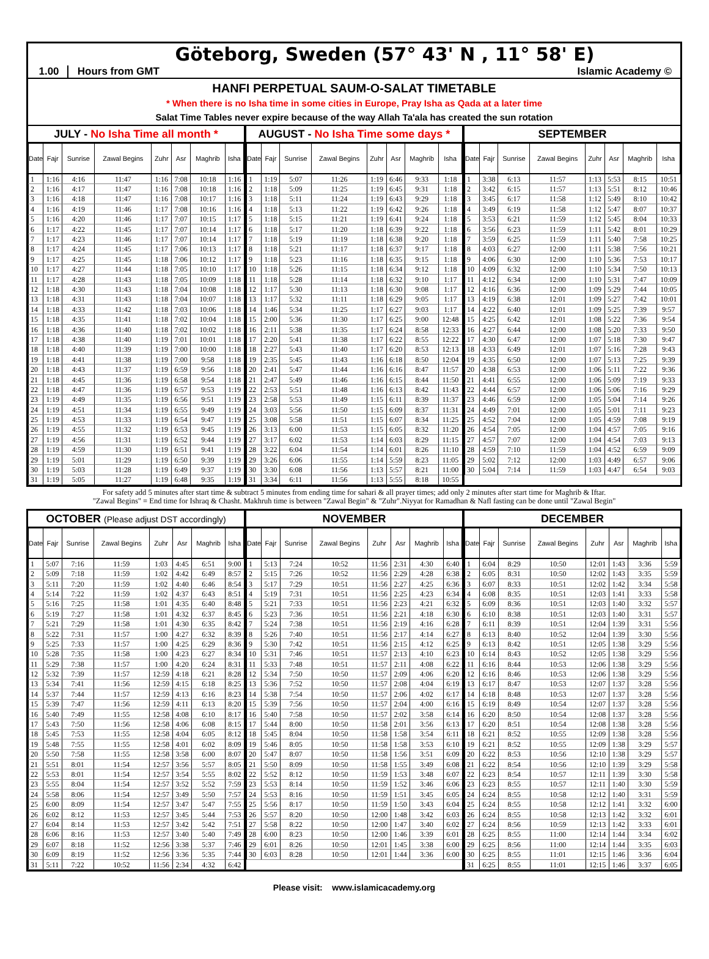Göteborg, Sweden (57° 43' N , 11° 58' E)
1.00 Hours from GMT Islamic Academy ©
HANFI PERPETUAL SAUM-O-SALAT TIMETABLE
* When there is no Isha time in some cities in Europe, Pray Isha as Qada at a later time
Salat Time Tables never expire because of the way Allah Ta'ala has created the sun rotation
JULY - No Isha Time all month *
| Date | Fajr | Sunrise | Zawal Begins | Zuhr | Asr | Maghrib | Isha |
| --- | --- | --- | --- | --- | --- | --- | --- |
| 1 | 1:16 | 4:16 | 11:47 | 1:16 | 7:08 | 10:18 | 1:16 |
| 2 | 1:16 | 4:17 | 11:47 | 1:16 | 7:08 | 10:18 | 1:16 |
| 3 | 1:16 | 4:18 | 11:47 | 1:16 | 7:08 | 10:17 | 1:16 |
| 4 | 1:16 | 4:19 | 11:46 | 1:17 | 7:08 | 10:16 | 1:16 |
| 5 | 1:16 | 4:20 | 11:46 | 1:17 | 7:07 | 10:15 | 1:17 |
| 6 | 1:17 | 4:22 | 11:45 | 1:17 | 7:07 | 10:14 | 1:17 |
| 7 | 1:17 | 4:23 | 11:46 | 1:17 | 7:07 | 10:14 | 1:17 |
| 8 | 1:17 | 4:24 | 11:45 | 1:17 | 7:06 | 10:13 | 1:17 |
| 9 | 1:17 | 4:25 | 11:45 | 1:18 | 7:06 | 10:12 | 1:17 |
| 10 | 1:17 | 4:27 | 11:44 | 1:18 | 7:05 | 10:10 | 1:17 |
| 11 | 1:17 | 4:28 | 11:43 | 1:18 | 7:05 | 10:09 | 1:18 |
| 12 | 1:18 | 4:30 | 11:43 | 1:18 | 7:04 | 10:08 | 1:18 |
| 13 | 1:18 | 4:31 | 11:43 | 1:18 | 7:04 | 10:07 | 1:18 |
| 14 | 1:18 | 4:33 | 11:42 | 1:18 | 7:03 | 10:06 | 1:18 |
| 15 | 1:18 | 4:35 | 11:41 | 1:18 | 7:02 | 10:04 | 1:18 |
| 16 | 1:18 | 4:36 | 11:40 | 1:18 | 7:02 | 10:02 | 1:18 |
| 17 | 1:18 | 4:38 | 11:40 | 1:19 | 7:01 | 10:01 | 1:18 |
| 18 | 1:18 | 4:40 | 11:39 | 1:19 | 7:00 | 10:00 | 1:18 |
| 19 | 1:18 | 4:41 | 11:38 | 1:19 | 7:00 | 9:58 | 1:18 |
| 20 | 1:18 | 4:43 | 11:37 | 1:19 | 6:59 | 9:56 | 1:18 |
| 21 | 1:18 | 4:45 | 11:36 | 1:19 | 6:58 | 9:54 | 1:18 |
| 22 | 1:18 | 4:47 | 11:36 | 1:19 | 6:57 | 9:53 | 1:19 |
| 23 | 1:19 | 4:49 | 11:35 | 1:19 | 6:56 | 9:51 | 1:19 |
| 24 | 1:19 | 4:51 | 11:34 | 1:19 | 6:55 | 9:49 | 1:19 |
| 25 | 1:19 | 4:53 | 11:33 | 1:19 | 6:54 | 9:47 | 1:19 |
| 26 | 1:19 | 4:55 | 11:32 | 1:19 | 6:53 | 9:45 | 1:19 |
| 27 | 1:19 | 4:56 | 11:31 | 1:19 | 6:52 | 9:44 | 1:19 |
| 28 | 1:19 | 4:59 | 11:30 | 1:19 | 6:51 | 9:41 | 1:19 |
| 29 | 1:19 | 5:01 | 11:29 | 1:19 | 6:50 | 9:39 | 1:19 |
| 30 | 1:19 | 5:03 | 11:28 | 1:19 | 6:49 | 9:37 | 1:19 |
| 31 | 1:19 | 5:05 | 11:27 | 1:19 | 6:48 | 9:35 | 1:19 |
AUGUST - No Isha Time some days *
| Date | Fajr | Sunrise | Zawal Begins | Zuhr | Asr | Maghrib | Isha |
| --- | --- | --- | --- | --- | --- | --- | --- |
| 1 | 1:19 | 5:07 | 11:26 | 1:19 | 6:46 | 9:33 | 1:18 |
| 2 | 1:18 | 5:09 | 11:25 | 1:19 | 6:45 | 9:31 | 1:18 |
| 3 | 1:18 | 5:11 | 11:24 | 1:19 | 6:43 | 9:29 | 1:18 |
| 4 | 1:18 | 5:13 | 11:22 | 1:19 | 6:42 | 9:26 | 1:18 |
| 5 | 1:18 | 5:15 | 11:21 | 1:19 | 6:41 | 9:24 | 1:18 |
| 6 | 1:18 | 5:17 | 11:20 | 1:18 | 6:39 | 9:22 | 1:18 |
| 7 | 1:18 | 5:19 | 11:19 | 1:18 | 6:38 | 9:20 | 1:18 |
| 8 | 1:18 | 5:21 | 11:17 | 1:18 | 6:37 | 9:17 | 1:18 |
| 9 | 1:18 | 5:23 | 11:16 | 1:18 | 6:35 | 9:15 | 1:18 |
| 10 | 1:18 | 5:26 | 11:15 | 1:18 | 6:34 | 9:12 | 1:18 |
| 11 | 1:18 | 5:28 | 11:14 | 1:18 | 6:32 | 9:10 | 1:17 |
| 12 | 1:17 | 5:30 | 11:13 | 1:18 | 6:30 | 9:08 | 1:17 |
| 13 | 1:17 | 5:32 | 11:11 | 1:18 | 6:29 | 9:05 | 1:17 |
| 14 | 1:46 | 5:34 | 11:25 | 1:17 | 6:27 | 9:03 | 1:17 |
| 15 | 2:00 | 5:36 | 11:30 | 1:17 | 6:25 | 9:00 | 12:48 |
| 16 | 2:11 | 5:38 | 11:35 | 1:17 | 6:24 | 8:58 | 12:33 |
| 17 | 2:20 | 5:41 | 11:38 | 1:17 | 6:22 | 8:55 | 12:22 |
| 18 | 2:27 | 5:43 | 11:40 | 1:17 | 6:20 | 8:53 | 12:13 |
| 19 | 2:35 | 5:45 | 11:43 | 1:16 | 6:18 | 8:50 | 12:04 |
| 20 | 2:41 | 5:47 | 11:44 | 1:16 | 6:16 | 8:47 | 11:57 |
| 21 | 2:47 | 5:49 | 11:46 | 1:16 | 6:15 | 8:44 | 11:50 |
| 22 | 2:53 | 5:51 | 11:48 | 1:16 | 6:13 | 8:42 | 11:43 |
| 23 | 2:58 | 5:53 | 11:49 | 1:15 | 6:11 | 8:39 | 11:37 |
| 24 | 3:03 | 5:56 | 11:50 | 1:15 | 6:09 | 8:37 | 11:31 |
| 25 | 3:08 | 5:58 | 11:51 | 1:15 | 6:07 | 8:34 | 11:25 |
| 26 | 3:13 | 6:00 | 11:53 | 1:15 | 6:05 | 8:32 | 11:20 |
| 27 | 3:17 | 6:02 | 11:53 | 1:14 | 6:03 | 8:29 | 11:15 |
| 28 | 3:22 | 6:04 | 11:54 | 1:14 | 6:01 | 8:26 | 11:10 |
| 29 | 3:26 | 6:06 | 11:55 | 1:14 | 5:59 | 8:23 | 11:05 |
| 30 | 3:30 | 6:08 | 11:56 | 1:13 | 5:57 | 8:21 | 11:00 |
| 31 | 3:34 | 6:11 | 11:56 | 1:13 | 5:55 | 8:18 | 10:55 |
SEPTEMBER
| Date | Fajr | Sunrise | Zawal Begins | Zuhr | Asr | Maghrib | Isha |
| --- | --- | --- | --- | --- | --- | --- | --- |
| 1 | 3:38 | 6:13 | 11:57 | 1:13 | 5:53 | 8:15 | 10:51 |
| 2 | 3:42 | 6:15 | 11:57 | 1:13 | 5:51 | 8:12 | 10:46 |
| 3 | 3:45 | 6:17 | 11:58 | 1:12 | 5:49 | 8:10 | 10:42 |
| 4 | 3:49 | 6:19 | 11:58 | 1:12 | 5:47 | 8:07 | 10:37 |
| 5 | 3:53 | 6:21 | 11:59 | 1:12 | 5:45 | 8:04 | 10:33 |
| 6 | 3:56 | 6:23 | 11:59 | 1:11 | 5:42 | 8:01 | 10:29 |
| 7 | 3:59 | 6:25 | 11:59 | 1:11 | 5:40 | 7:58 | 10:25 |
| 8 | 4:03 | 6:27 | 12:00 | 1:11 | 5:38 | 7:56 | 10:21 |
| 9 | 4:06 | 6:30 | 12:00 | 1:10 | 5:36 | 7:53 | 10:17 |
| 10 | 4:09 | 6:32 | 12:00 | 1:10 | 5:34 | 7:50 | 10:13 |
| 11 | 4:12 | 6:34 | 12:00 | 1:10 | 5:31 | 7:47 | 10:09 |
| 12 | 4:16 | 6:36 | 12:00 | 1:09 | 5:29 | 7:44 | 10:05 |
| 13 | 4:19 | 6:38 | 12:01 | 1:09 | 5:27 | 7:42 | 10:01 |
| 14 | 4:22 | 6:40 | 12:01 | 1:09 | 5:25 | 7:39 | 9:57 |
| 15 | 4:25 | 6:42 | 12:01 | 1:08 | 5:22 | 7:36 | 9:54 |
| 16 | 4:27 | 6:44 | 12:00 | 1:08 | 5:20 | 7:33 | 9:50 |
| 17 | 4:30 | 6:47 | 12:00 | 1:07 | 5:18 | 7:30 | 9:47 |
| 18 | 4:33 | 6:49 | 12:01 | 1:07 | 5:16 | 7:28 | 9:43 |
| 19 | 4:35 | 6:50 | 12:00 | 1:07 | 5:13 | 7:25 | 9:39 |
| 20 | 4:38 | 6:53 | 12:00 | 1:06 | 5:11 | 7:22 | 9:36 |
| 21 | 4:41 | 6:55 | 12:00 | 1:06 | 5:09 | 7:19 | 9:33 |
| 22 | 4:44 | 6:57 | 12:00 | 1:06 | 5:06 | 7:16 | 9:29 |
| 23 | 4:46 | 6:59 | 12:00 | 1:05 | 5:04 | 7:14 | 9:26 |
| 24 | 4:49 | 7:01 | 12:00 | 1:05 | 5:01 | 7:11 | 9:23 |
| 25 | 4:52 | 7:04 | 12:00 | 1:05 | 4:59 | 7:08 | 9:19 |
| 26 | 4:54 | 7:05 | 12:00 | 1:04 | 4:57 | 7:05 | 9:16 |
| 27 | 4:57 | 7:07 | 12:00 | 1:04 | 4:54 | 7:03 | 9:13 |
| 28 | 4:59 | 7:10 | 11:59 | 1:04 | 4:52 | 6:59 | 9:09 |
| 29 | 5:02 | 7:12 | 12:00 | 1:03 | 4:49 | 6:57 | 9:06 |
| 30 | 5:04 | 7:14 | 11:59 | 1:03 | 4:47 | 6:54 | 9:03 |
For safety add 5 minutes after start time & subtract 5 minutes from ending time for sahari & all prayer times; add only 2 minutes after start time for Maghrib & Iftar.
"Zawal Begins" = End time for Ishraq & Chasht. Makhruh time is between "Zawal Begin" & "Zuhr".Niyyat for Ramadhan & Nafl fasting can be done until "Zawal Begin"
OCTOBER (Please adjust DST accordingly)
| Date | Fajr | Sunrise | Zawal Begins | Zuhr | Asr | Maghrib | Isha |
| --- | --- | --- | --- | --- | --- | --- | --- |
| 1 | 5:07 | 7:16 | 11:59 | 1:03 | 4:45 | 6:51 | 9:00 |
| 2 | 5:09 | 7:18 | 11:59 | 1:02 | 4:42 | 6:49 | 8:57 |
| 3 | 5:11 | 7:20 | 11:59 | 1:02 | 4:40 | 6:46 | 8:54 |
| 4 | 5:14 | 7:22 | 11:59 | 1:02 | 4:37 | 6:43 | 8:51 |
| 5 | 5:16 | 7:25 | 11:58 | 1:01 | 4:35 | 6:40 | 8:48 |
| 6 | 5:19 | 7:27 | 11:58 | 1:01 | 4:32 | 6:37 | 8:45 |
| 7 | 5:21 | 7:29 | 11:58 | 1:01 | 4:30 | 6:35 | 8:42 |
| 8 | 5:22 | 7:31 | 11:57 | 1:00 | 4:27 | 6:32 | 8:39 |
| 9 | 5:25 | 7:33 | 11:57 | 1:00 | 4:25 | 6:29 | 8:36 |
| 10 | 5:28 | 7:35 | 11:58 | 1:00 | 4:23 | 6:27 | 8:34 |
| 11 | 5:29 | 7:38 | 11:57 | 1:00 | 4:20 | 6:24 | 8:31 |
| 12 | 5:32 | 7:39 | 11:57 | 12:59 | 4:18 | 6:21 | 8:28 |
| 13 | 5:34 | 7:41 | 11:56 | 12:59 | 4:15 | 6:18 | 8:25 |
| 14 | 5:37 | 7:44 | 11:57 | 12:59 | 4:13 | 6:16 | 8:23 |
| 15 | 5:39 | 7:47 | 11:56 | 12:59 | 4:11 | 6:13 | 8:20 |
| 16 | 5:40 | 7:49 | 11:55 | 12:58 | 4:08 | 6:10 | 8:17 |
| 17 | 5:43 | 7:50 | 11:56 | 12:58 | 4:06 | 6:08 | 8:15 |
| 18 | 5:45 | 7:53 | 11:55 | 12:58 | 4:04 | 6:05 | 8:12 |
| 19 | 5:48 | 7:55 | 11:55 | 12:58 | 4:01 | 6:02 | 8:09 |
| 20 | 5:50 | 7:58 | 11:55 | 12:58 | 3:58 | 6:00 | 8:07 |
| 21 | 5:51 | 8:01 | 11:54 | 12:57 | 3:56 | 5:57 | 8:05 |
| 22 | 5:53 | 8:01 | 11:54 | 12:57 | 3:54 | 5:55 | 8:02 |
| 23 | 5:55 | 8:04 | 11:54 | 12:57 | 3:52 | 5:52 | 7:59 |
| 24 | 5:58 | 8:06 | 11:54 | 12:57 | 3:49 | 5:50 | 7:57 |
| 25 | 6:00 | 8:09 | 11:54 | 12:57 | 3:47 | 5:47 | 7:55 |
| 26 | 6:02 | 8:12 | 11:53 | 12:57 | 3:45 | 5:44 | 7:53 |
| 27 | 6:04 | 8:14 | 11:53 | 12:57 | 3:42 | 5:42 | 7:51 |
| 28 | 6:06 | 8:16 | 11:53 | 12:57 | 3:40 | 5:40 | 7:49 |
| 29 | 6:07 | 8:18 | 11:52 | 12:56 | 3:38 | 5:37 | 7:46 |
| 30 | 6:09 | 8:19 | 11:52 | 12:56 | 3:36 | 5:35 | 7:44 |
| 31 | 5:11 | 7:22 | 10:52 | 11:56 | 2:34 | 4:32 | 6:42 |
NOVEMBER
| Date | Fajr | Sunrise | Zawal Begins | Zuhr | Asr | Maghrib | Isha |
| --- | --- | --- | --- | --- | --- | --- | --- |
| 1 | 5:13 | 7:24 | 10:52 | 11:56 | 2:31 | 4:30 | 6:40 |
| 2 | 5:15 | 7:26 | 10:52 | 11:56 | 2:29 | 4:28 | 6:38 |
| 3 | 5:17 | 7:29 | 10:51 | 11:56 | 2:27 | 4:25 | 6:36 |
| 4 | 5:19 | 7:31 | 10:51 | 11:56 | 2:25 | 4:23 | 6:34 |
| 5 | 5:21 | 7:33 | 10:51 | 11:56 | 2:23 | 4:21 | 6:32 |
| 6 | 5:23 | 7:36 | 10:51 | 11:56 | 2:21 | 4:18 | 6:30 |
| 7 | 5:24 | 7:38 | 10:51 | 11:56 | 2:19 | 4:16 | 6:28 |
| 8 | 5:26 | 7:40 | 10:51 | 11:56 | 2:17 | 4:14 | 6:27 |
| 9 | 5:30 | 7:42 | 10:51 | 11:56 | 2:15 | 4:12 | 6:25 |
| 10 | 5:31 | 7:46 | 10:51 | 11:57 | 2:13 | 4:10 | 6:23 |
| 11 | 5:33 | 7:48 | 10:51 | 11:57 | 2:11 | 4:08 | 6:22 |
| 12 | 5:34 | 7:50 | 10:50 | 11:57 | 2:09 | 4:06 | 6:20 |
| 13 | 5:36 | 7:52 | 10:50 | 11:57 | 2:08 | 4:04 | 6:19 |
| 14 | 5:38 | 7:54 | 10:50 | 11:57 | 2:06 | 4:02 | 6:17 |
| 15 | 5:39 | 7:56 | 10:50 | 11:57 | 2:04 | 4:00 | 6:16 |
| 16 | 5:40 | 7:58 | 10:50 | 11:57 | 2:02 | 3:58 | 6:14 |
| 17 | 5:44 | 8:00 | 10:50 | 11:58 | 2:01 | 3:56 | 6:13 |
| 18 | 5:45 | 8:04 | 10:50 | 11:58 | 1:58 | 3:54 | 6:11 |
| 19 | 5:46 | 8:05 | 10:50 | 11:58 | 1:58 | 3:53 | 6:10 |
| 20 | 5:47 | 8:07 | 10:50 | 11:58 | 1:56 | 3:51 | 6:09 |
| 21 | 5:50 | 8:09 | 10:50 | 11:58 | 1:55 | 3:49 | 6:08 |
| 22 | 5:52 | 8:12 | 10:50 | 11:59 | 1:53 | 3:48 | 6:07 |
| 23 | 5:53 | 8:14 | 10:50 | 11:59 | 1:52 | 3:46 | 6:06 |
| 24 | 5:53 | 8:16 | 10:50 | 11:59 | 1:51 | 3:45 | 6:05 |
| 25 | 5:56 | 8:17 | 10:50 | 11:59 | 1:50 | 3:43 | 6:04 |
| 26 | 5:57 | 8:20 | 10:50 | 12:00 | 1:48 | 3:42 | 6:03 |
| 27 | 5:58 | 8:22 | 10:50 | 12:00 | 1:47 | 3:40 | 6:02 |
| 28 | 6:00 | 8:23 | 10:50 | 12:00 | 1:46 | 3:39 | 6:01 |
| 29 | 6:01 | 8:26 | 10:50 | 12:01 | 1:45 | 3:38 | 6:00 |
| 30 | 6:03 | 8:28 | 10:50 | 12:01 | 1:44 | 3:36 | 6:00 |
DECEMBER
| Date | Fajr | Sunrise | Zawal Begins | Zuhr | Asr | Maghrib | Isha |
| --- | --- | --- | --- | --- | --- | --- | --- |
| 1 | 6:04 | 8:29 | 10:50 | 12:01 | 1:43 | 3:36 | 5:59 |
| 2 | 6:05 | 8:31 | 10:50 | 12:02 | 1:43 | 3:35 | 5:59 |
| 3 | 6:07 | 8:33 | 10:51 | 12:02 | 1:42 | 3:34 | 5:58 |
| 4 | 6:08 | 8:35 | 10:51 | 12:03 | 1:41 | 3:33 | 5:58 |
| 5 | 6:09 | 8:36 | 10:51 | 12:03 | 1:40 | 3:32 | 5:57 |
| 6 | 6:10 | 8:38 | 10:51 | 12:03 | 1:40 | 3:31 | 5:57 |
| 7 | 6:11 | 8:39 | 10:51 | 12:04 | 1:39 | 3:31 | 5:56 |
| 8 | 6:13 | 8:40 | 10:52 | 12:04 | 1:39 | 3:30 | 5:56 |
| 9 | 6:13 | 8:42 | 10:51 | 12:05 | 1:38 | 3:29 | 5:56 |
| 10 | 6:14 | 8:43 | 10:52 | 12:05 | 1:38 | 3:29 | 5:56 |
| 11 | 6:16 | 8:44 | 10:53 | 12:06 | 1:38 | 3:29 | 5:56 |
| 12 | 6:16 | 8:46 | 10:53 | 12:06 | 1:38 | 3:29 | 5:56 |
| 13 | 6:17 | 8:47 | 10:53 | 12:07 | 1:37 | 3:28 | 5:56 |
| 14 | 6:18 | 8:48 | 10:53 | 12:07 | 1:37 | 3:28 | 5:56 |
| 15 | 6:19 | 8:49 | 10:54 | 12:07 | 1:37 | 3:28 | 5:56 |
| 16 | 6:20 | 8:50 | 10:54 | 12:08 | 1:37 | 3:28 | 5:56 |
| 17 | 6:20 | 8:51 | 10:54 | 12:08 | 1:38 | 3:28 | 5:56 |
| 18 | 6:21 | 8:52 | 10:55 | 12:09 | 1:38 | 3:28 | 5:56 |
| 19 | 6:21 | 8:52 | 10:55 | 12:09 | 1:38 | 3:29 | 5:57 |
| 20 | 6:22 | 8:53 | 10:56 | 12:10 | 1:38 | 3:29 | 5:57 |
| 21 | 6:22 | 8:54 | 10:56 | 12:10 | 1:39 | 3:29 | 5:58 |
| 22 | 6:23 | 8:54 | 10:57 | 12:11 | 1:39 | 3:30 | 5:58 |
| 23 | 6:23 | 8:55 | 10:57 | 12:11 | 1:40 | 3:30 | 5:59 |
| 24 | 6:24 | 8:55 | 10:58 | 12:12 | 1:40 | 3:31 | 5:59 |
| 25 | 6:24 | 8:55 | 10:58 | 12:12 | 1:41 | 3:32 | 6:00 |
| 26 | 6:24 | 8:55 | 10:58 | 12:13 | 1:42 | 3:32 | 6:01 |
| 27 | 6:24 | 8:56 | 10:59 | 12:13 | 1:42 | 3:33 | 6:01 |
| 28 | 6:25 | 8:55 | 11:00 | 12:14 | 1:44 | 3:34 | 6:02 |
| 29 | 6:25 | 8:56 | 11:00 | 12:14 | 1:44 | 3:35 | 6:03 |
| 30 | 6:25 | 8:55 | 11:01 | 12:15 | 1:46 | 3:36 | 6:04 |
| 31 | 6:25 | 8:55 | 11:01 | 12:15 | 1:46 | 3:37 | 6:05 |
Please visit: www.islamicacademy.org